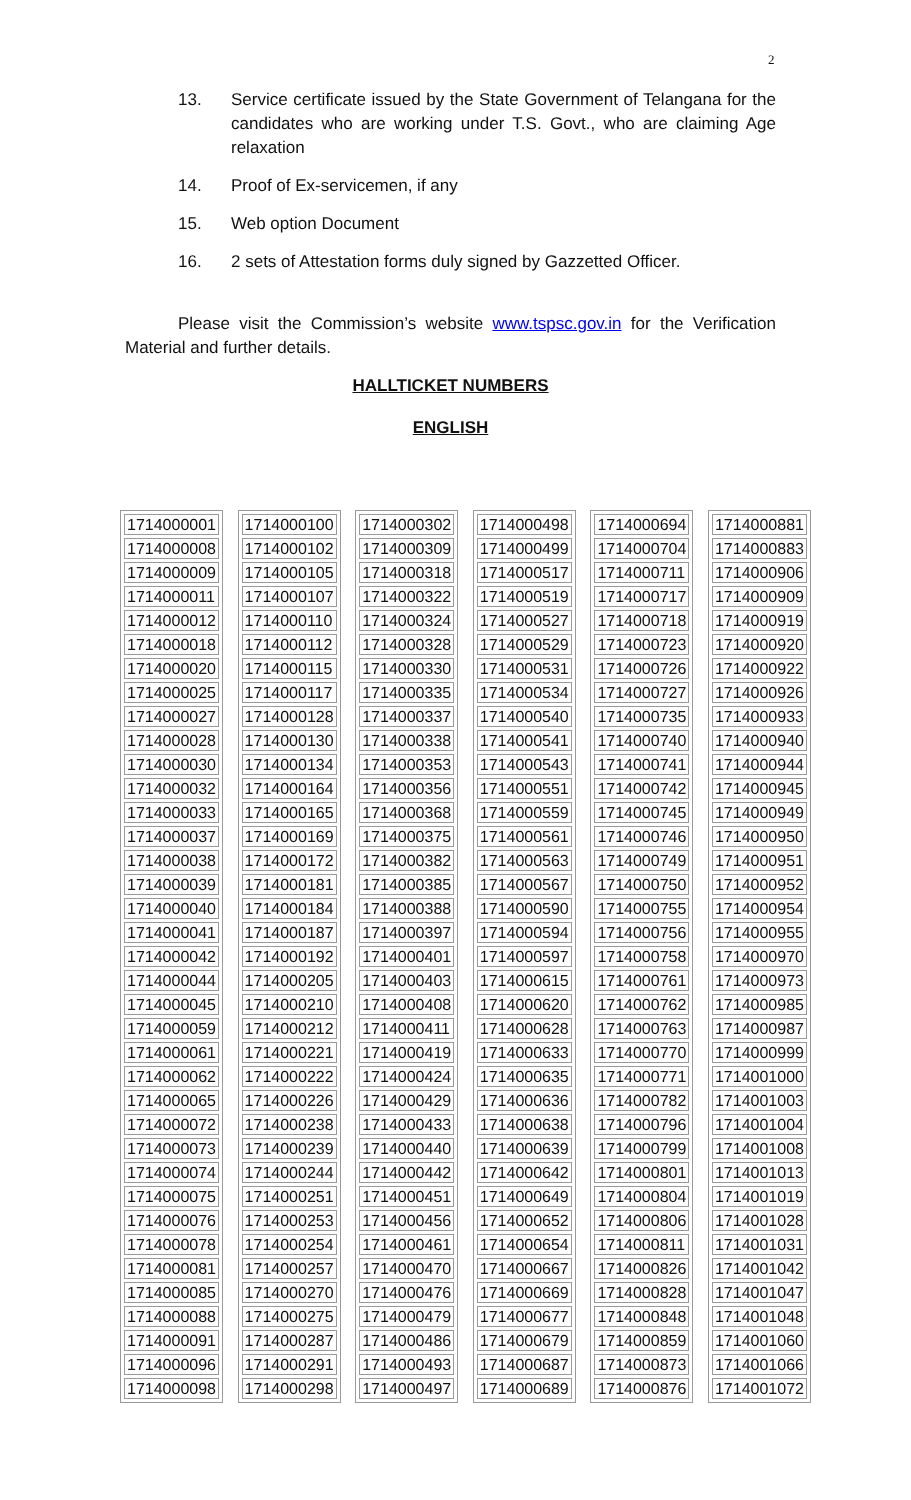2
13. Service certificate issued by the State Government of Telangana for the candidates who are working under T.S. Govt., who are claiming Age relaxation
14. Proof of Ex-servicemen, if any
15. Web option Document
16. 2 sets of Attestation forms duly signed by Gazzetted Officer.
Please visit the Commission’s website www.tspsc.gov.in for the Verification Material and further details.
HALLTICKET NUMBERS
ENGLISH
| 1714000001 |
| 1714000008 |
| 1714000009 |
| 1714000011 |
| 1714000012 |
| 1714000018 |
| 1714000020 |
| 1714000025 |
| 1714000027 |
| 1714000028 |
| 1714000030 |
| 1714000032 |
| 1714000033 |
| 1714000037 |
| 1714000038 |
| 1714000039 |
| 1714000040 |
| 1714000041 |
| 1714000042 |
| 1714000044 |
| 1714000045 |
| 1714000059 |
| 1714000061 |
| 1714000062 |
| 1714000065 |
| 1714000072 |
| 1714000073 |
| 1714000074 |
| 1714000075 |
| 1714000076 |
| 1714000078 |
| 1714000081 |
| 1714000085 |
| 1714000088 |
| 1714000091 |
| 1714000096 |
| 1714000098 |
| 1714000100 |
| 1714000102 |
| 1714000105 |
| 1714000107 |
| 1714000110 |
| 1714000112 |
| 1714000115 |
| 1714000117 |
| 1714000128 |
| 1714000130 |
| 1714000134 |
| 1714000164 |
| 1714000165 |
| 1714000169 |
| 1714000172 |
| 1714000181 |
| 1714000184 |
| 1714000187 |
| 1714000192 |
| 1714000205 |
| 1714000210 |
| 1714000212 |
| 1714000221 |
| 1714000222 |
| 1714000226 |
| 1714000238 |
| 1714000239 |
| 1714000244 |
| 1714000251 |
| 1714000253 |
| 1714000254 |
| 1714000257 |
| 1714000270 |
| 1714000275 |
| 1714000287 |
| 1714000291 |
| 1714000298 |
| 1714000302 |
| 1714000309 |
| 1714000318 |
| 1714000322 |
| 1714000324 |
| 1714000328 |
| 1714000330 |
| 1714000335 |
| 1714000337 |
| 1714000338 |
| 1714000353 |
| 1714000356 |
| 1714000368 |
| 1714000375 |
| 1714000382 |
| 1714000385 |
| 1714000388 |
| 1714000397 |
| 1714000401 |
| 1714000403 |
| 1714000408 |
| 1714000411 |
| 1714000419 |
| 1714000424 |
| 1714000429 |
| 1714000433 |
| 1714000440 |
| 1714000442 |
| 1714000451 |
| 1714000456 |
| 1714000461 |
| 1714000470 |
| 1714000476 |
| 1714000479 |
| 1714000486 |
| 1714000493 |
| 1714000497 |
| 1714000498 |
| 1714000499 |
| 1714000517 |
| 1714000519 |
| 1714000527 |
| 1714000529 |
| 1714000531 |
| 1714000534 |
| 1714000540 |
| 1714000541 |
| 1714000543 |
| 1714000551 |
| 1714000559 |
| 1714000561 |
| 1714000563 |
| 1714000567 |
| 1714000590 |
| 1714000594 |
| 1714000597 |
| 1714000615 |
| 1714000620 |
| 1714000628 |
| 1714000633 |
| 1714000635 |
| 1714000636 |
| 1714000638 |
| 1714000639 |
| 1714000642 |
| 1714000649 |
| 1714000652 |
| 1714000654 |
| 1714000667 |
| 1714000669 |
| 1714000677 |
| 1714000679 |
| 1714000687 |
| 1714000689 |
| 1714000694 |
| 1714000704 |
| 1714000711 |
| 1714000717 |
| 1714000718 |
| 1714000723 |
| 1714000726 |
| 1714000727 |
| 1714000735 |
| 1714000740 |
| 1714000741 |
| 1714000742 |
| 1714000745 |
| 1714000746 |
| 1714000749 |
| 1714000750 |
| 1714000755 |
| 1714000756 |
| 1714000758 |
| 1714000761 |
| 1714000762 |
| 1714000763 |
| 1714000770 |
| 1714000771 |
| 1714000782 |
| 1714000796 |
| 1714000799 |
| 1714000801 |
| 1714000804 |
| 1714000806 |
| 1714000811 |
| 1714000826 |
| 1714000828 |
| 1714000848 |
| 1714000859 |
| 1714000873 |
| 1714000876 |
| 1714000881 |
| 1714000883 |
| 1714000906 |
| 1714000909 |
| 1714000919 |
| 1714000920 |
| 1714000922 |
| 1714000926 |
| 1714000933 |
| 1714000940 |
| 1714000944 |
| 1714000945 |
| 1714000949 |
| 1714000950 |
| 1714000951 |
| 1714000952 |
| 1714000954 |
| 1714000955 |
| 1714000970 |
| 1714000973 |
| 1714000985 |
| 1714000987 |
| 1714000999 |
| 1714001000 |
| 1714001003 |
| 1714001004 |
| 1714001008 |
| 1714001013 |
| 1714001019 |
| 1714001028 |
| 1714001031 |
| 1714001042 |
| 1714001047 |
| 1714001048 |
| 1714001060 |
| 1714001066 |
| 1714001072 |